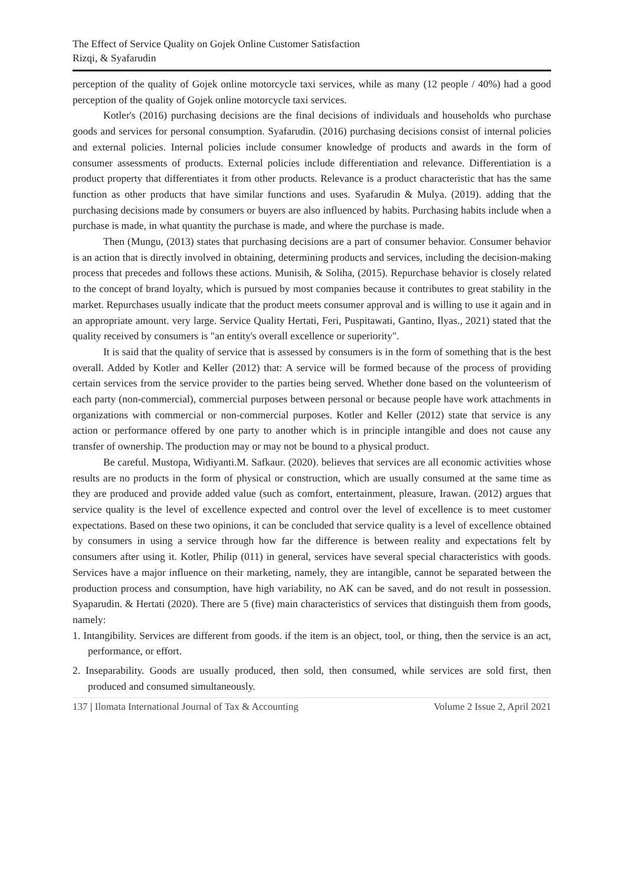The Effect of Service Quality on Gojek Online Customer Satisfaction
Rizqi, & Syafarudin
perception of the quality of Gojek online motorcycle taxi services, while as many (12 people / 40%) had a good perception of the quality of Gojek online motorcycle taxi services.
Kotler's (2016) purchasing decisions are the final decisions of individuals and households who purchase goods and services for personal consumption. Syafarudin. (2016) purchasing decisions consist of internal policies and external policies. Internal policies include consumer knowledge of products and awards in the form of consumer assessments of products. External policies include differentiation and relevance. Differentiation is a product property that differentiates it from other products. Relevance is a product characteristic that has the same function as other products that have similar functions and uses. Syafarudin & Mulya. (2019). adding that the purchasing decisions made by consumers or buyers are also influenced by habits. Purchasing habits include when a purchase is made, in what quantity the purchase is made, and where the purchase is made.
Then (Mungu, (2013) states that purchasing decisions are a part of consumer behavior. Consumer behavior is an action that is directly involved in obtaining, determining products and services, including the decision-making process that precedes and follows these actions. Munisih, & Soliha, (2015). Repurchase behavior is closely related to the concept of brand loyalty, which is pursued by most companies because it contributes to great stability in the market. Repurchases usually indicate that the product meets consumer approval and is willing to use it again and in an appropriate amount. very large. Service Quality Hertati, Feri, Puspitawati, Gantino, Ilyas., 2021) stated that the quality received by consumers is "an entity's overall excellence or superiority".
It is said that the quality of service that is assessed by consumers is in the form of something that is the best overall. Added by Kotler and Keller (2012) that: A service will be formed because of the process of providing certain services from the service provider to the parties being served. Whether done based on the volunteerism of each party (non-commercial), commercial purposes between personal or because people have work attachments in organizations with commercial or non-commercial purposes. Kotler and Keller (2012) state that service is any action or performance offered by one party to another which is in principle intangible and does not cause any transfer of ownership. The production may or may not be bound to a physical product.
Be careful. Mustopa, Widiyanti.M. Safkaur. (2020). believes that services are all economic activities whose results are no products in the form of physical or construction, which are usually consumed at the same time as they are produced and provide added value (such as comfort, entertainment, pleasure, Irawan. (2012) argues that service quality is the level of excellence expected and control over the level of excellence is to meet customer expectations. Based on these two opinions, it can be concluded that service quality is a level of excellence obtained by consumers in using a service through how far the difference is between reality and expectations felt by consumers after using it. Kotler, Philip (011) in general, services have several special characteristics with goods. Services have a major influence on their marketing, namely, they are intangible, cannot be separated between the production process and consumption, have high variability, no AK can be saved, and do not result in possession. Syaparudin. & Hertati (2020). There are 5 (five) main characteristics of services that distinguish them from goods, namely:
1. Intangibility. Services are different from goods. if the item is an object, tool, or thing, then the service is an act, performance, or effort.
2. Inseparability. Goods are usually produced, then sold, then consumed, while services are sold first, then produced and consumed simultaneously.
137 | Ilomata International Journal of Tax & Accounting Volume 2 Issue 2, April 2021